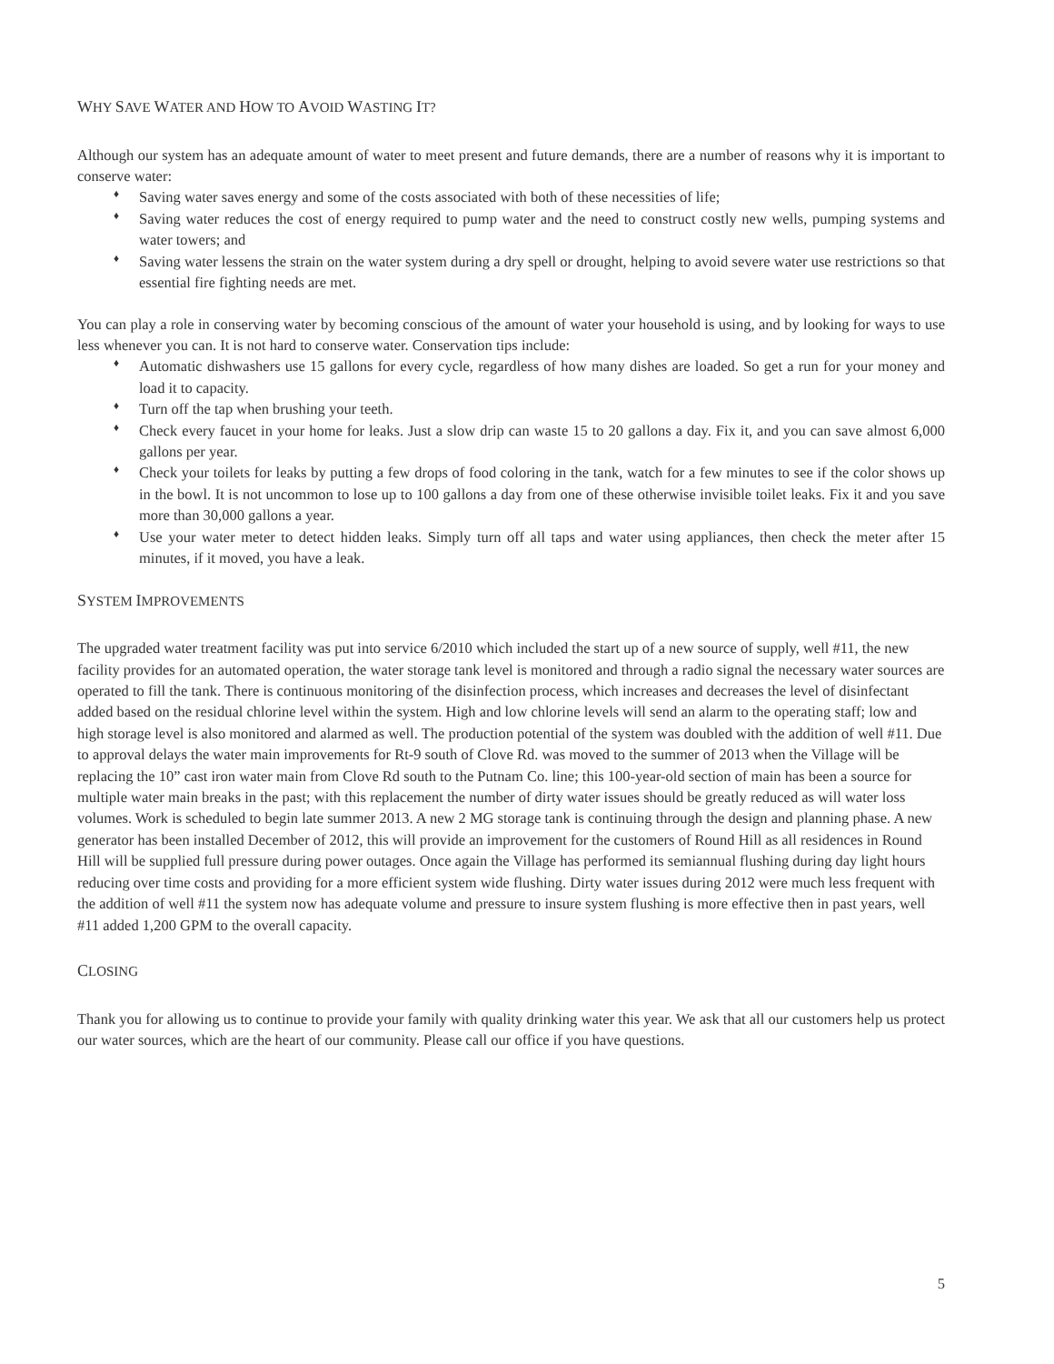WHY SAVE WATER AND HOW TO AVOID WASTING IT?
Although our system has an adequate amount of water to meet present and future demands, there are a number of reasons why it is important to conserve water:
♦ Saving water saves energy and some of the costs associated with both of these necessities of life;
♦ Saving water reduces the cost of energy required to pump water and the need to construct costly new wells, pumping systems and water towers; and
♦ Saving water lessens the strain on the water system during a dry spell or drought, helping to avoid severe water use restrictions so that essential fire fighting needs are met.
You can play a role in conserving water by becoming conscious of the amount of water your household is using, and by looking for ways to use less whenever you can. It is not hard to conserve water. Conservation tips include:
♦ Automatic dishwashers use 15 gallons for every cycle, regardless of how many dishes are loaded. So get a run for your money and load it to capacity.
♦ Turn off the tap when brushing your teeth.
♦ Check every faucet in your home for leaks. Just a slow drip can waste 15 to 20 gallons a day. Fix it, and you can save almost 6,000 gallons per year.
♦ Check your toilets for leaks by putting a few drops of food coloring in the tank, watch for a few minutes to see if the color shows up in the bowl. It is not uncommon to lose up to 100 gallons a day from one of these otherwise invisible toilet leaks. Fix it and you save more than 30,000 gallons a year.
♦ Use your water meter to detect hidden leaks. Simply turn off all taps and water using appliances, then check the meter after 15 minutes, if it moved, you have a leak.
SYSTEM IMPROVEMENTS
The upgraded water treatment facility was put into service 6/2010 which included the start up of a new source of supply, well #11, the new facility provides for an automated operation, the water storage tank level is monitored and through a radio signal the necessary water sources are operated to fill the tank. There is continuous monitoring of the disinfection process, which increases and decreases the level of disinfectant added based on the residual chlorine level within the system. High and low chlorine levels will send an alarm to the operating staff; low and high storage level is also monitored and alarmed as well. The production potential of the system was doubled with the addition of well #11. Due to approval delays the water main improvements for Rt-9 south of Clove Rd. was moved to the summer of 2013 when the Village will be replacing the 10” cast iron water main from Clove Rd south to the Putnam Co. line; this 100-year-old section of main has been a source for multiple water main breaks in the past; with this replacement the number of dirty water issues should be greatly reduced as will water loss volumes. Work is scheduled to begin late summer 2013. A new 2 MG storage tank is continuing through the design and planning phase. A new generator has been installed December of 2012, this will provide an improvement for the customers of Round Hill as all residences in Round Hill will be supplied full pressure during power outages. Once again the Village has performed its semiannual flushing during day light hours reducing over time costs and providing for a more efficient system wide flushing. Dirty water issues during 2012 were much less frequent with the addition of well #11 the system now has adequate volume and pressure to insure system flushing is more effective then in past years, well #11 added 1,200 GPM to the overall capacity.
CLOSING
Thank you for allowing us to continue to provide your family with quality drinking water this year. We ask that all our customers help us protect our water sources, which are the heart of our community. Please call our office if you have questions.
5